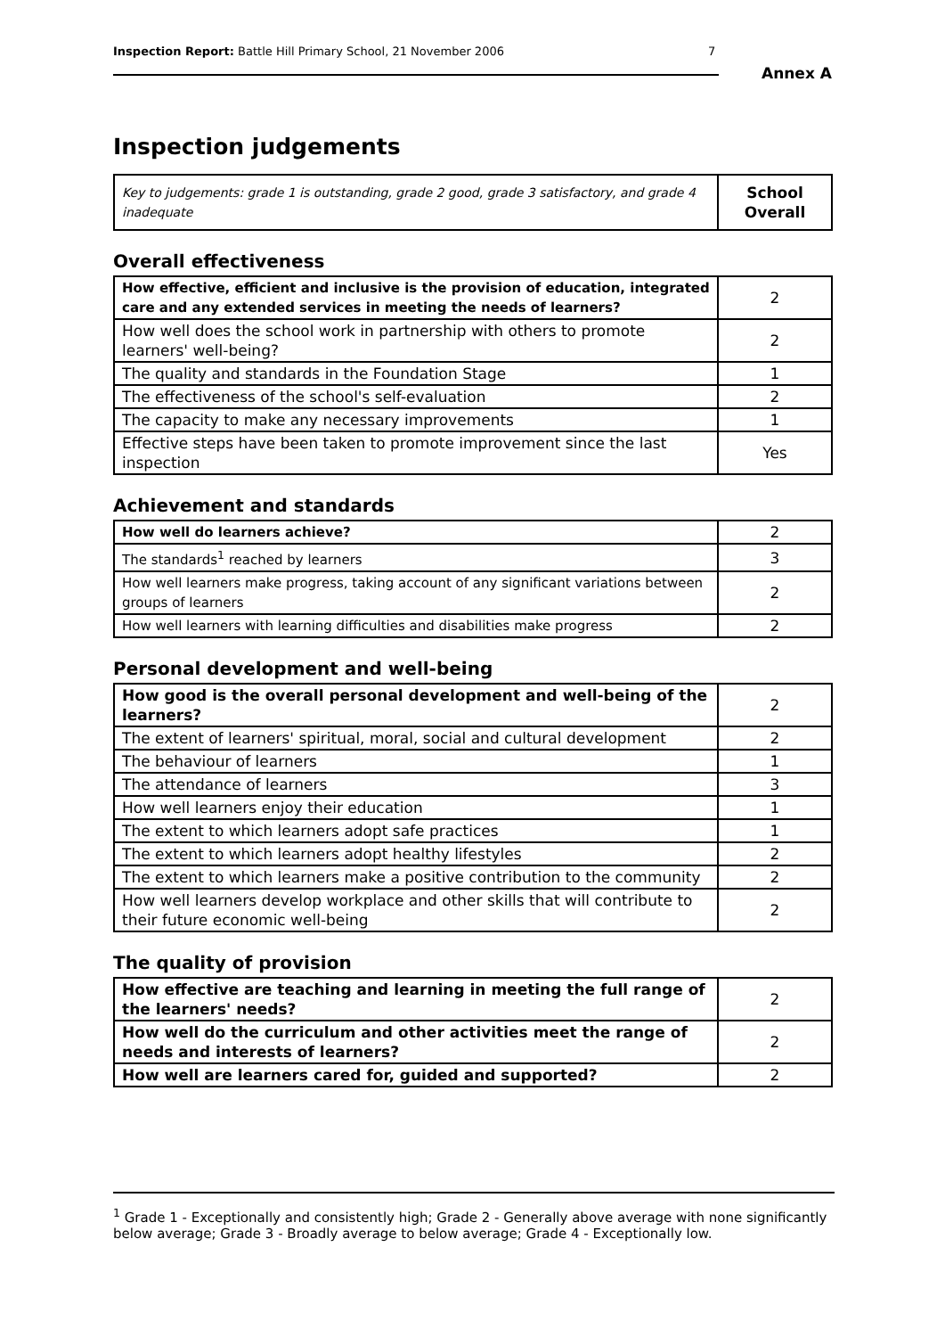Inspection Report: Battle Hill Primary School, 21 November 2006 7
Annex A
Inspection judgements
| Key to judgements: grade 1 is outstanding, grade 2 good, grade 3 satisfactory, and grade 4 inadequate | School Overall |
Overall effectiveness
| How effective, efficient and inclusive is the provision of education, integrated care and any extended services in meeting the needs of learners? | 2 |
| How well does the school work in partnership with others to promote learners' well-being? | 2 |
| The quality and standards in the Foundation Stage | 1 |
| The effectiveness of the school's self-evaluation | 2 |
| The capacity to make any necessary improvements | 1 |
| Effective steps have been taken to promote improvement since the last inspection | Yes |
Achievement and standards
| How well do learners achieve? | 2 |
| The standards<sup>1</sup> reached by learners | 3 |
| How well learners make progress, taking account of any significant variations between groups of learners | 2 |
| How well learners with learning difficulties and disabilities make progress | 2 |
Personal development and well-being
| How good is the overall personal development and well-being of the learners? | 2 |
| The extent of learners' spiritual, moral, social and cultural development | 2 |
| The behaviour of learners | 1 |
| The attendance of learners | 3 |
| How well learners enjoy their education | 1 |
| The extent to which learners adopt safe practices | 1 |
| The extent to which learners adopt healthy lifestyles | 2 |
| The extent to which learners make a positive contribution to the community | 2 |
| How well learners develop workplace and other skills that will contribute to their future economic well-being | 2 |
The quality of provision
| How effective are teaching and learning in meeting the full range of the learners' needs? | 2 |
| How well do the curriculum and other activities meet the range of needs and interests of learners? | 2 |
| How well are learners cared for, guided and supported? | 2 |
<sup>1</sup> Grade 1 - Exceptionally and consistently high; Grade 2 - Generally above average with none significantly below average; Grade 3 - Broadly average to below average; Grade 4 - Exceptionally low.